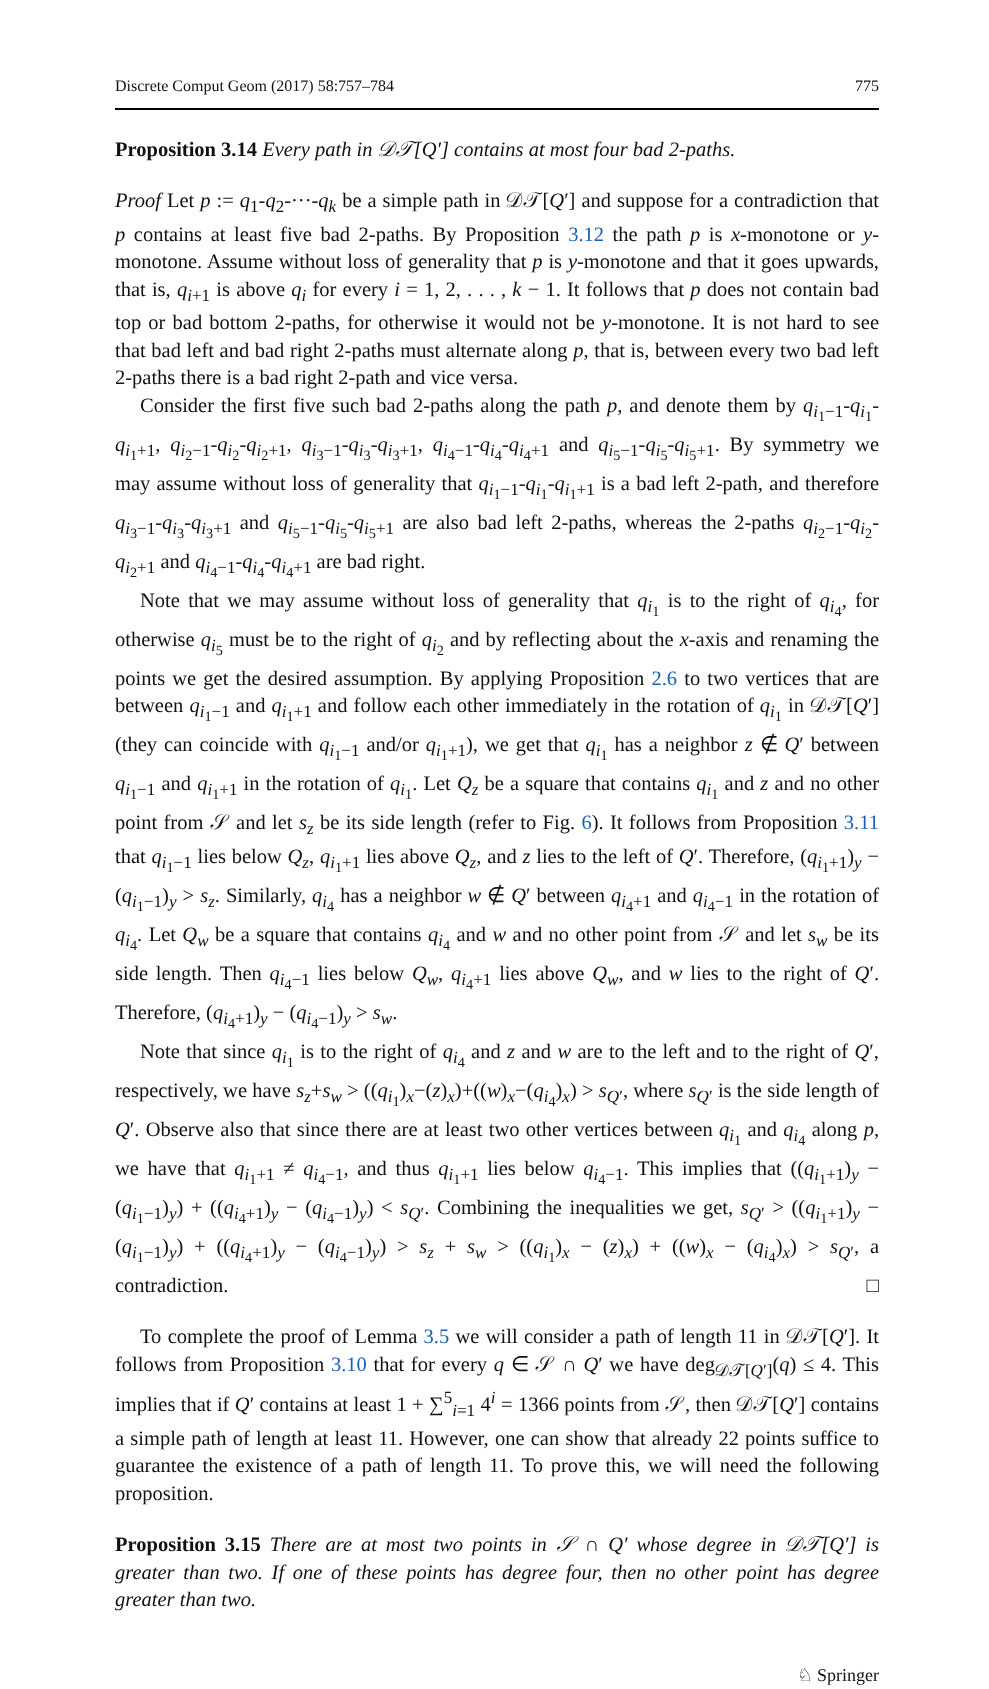Discrete Comput Geom (2017) 58:757–784 775
Proposition 3.14 Every path in 𝒟𝒯[Q′] contains at most four bad 2-paths.
Proof Let p := q<sub>1</sub>-q<sub>2</sub>-···-q<sub>k</sub> be a simple path in 𝒟𝒯[Q′] and suppose for a contradiction that p contains at least five bad 2-paths. By Proposition 3.12 the path p is x-monotone or y-monotone. Assume without loss of generality that p is y-monotone and that it goes upwards, that is, q<sub>i+1</sub> is above q<sub>i</sub> for every i = 1, 2, . . . , k − 1. It follows that p does not contain bad top or bad bottom 2-paths, for otherwise it would not be y-monotone. It is not hard to see that bad left and bad right 2-paths must alternate along p, that is, between every two bad left 2-paths there is a bad right 2-path and vice versa.
Consider the first five such bad 2-paths along the path p, and denote them by q<sub>i<sub>1</sub>−1</sub>-q<sub>i<sub>1</sub></sub>-q<sub>i<sub>1</sub>+1</sub>, q<sub>i<sub>2</sub>−1</sub>-q<sub>i<sub>2</sub></sub>-q<sub>i<sub>2</sub>+1</sub>, q<sub>i<sub>3</sub>−1</sub>-q<sub>i<sub>3</sub></sub>-q<sub>i<sub>3</sub>+1</sub>, q<sub>i<sub>4</sub>−1</sub>-q<sub>i<sub>4</sub></sub>-q<sub>i<sub>4</sub>+1</sub> and q<sub>i<sub>5</sub>−1</sub>-q<sub>i<sub>5</sub></sub>-q<sub>i<sub>5</sub>+1</sub>. By symmetry we may assume without loss of generality that q<sub>i<sub>1</sub>−1</sub>-q<sub>i<sub>1</sub></sub>-q<sub>i<sub>1</sub>+1</sub> is a bad left 2-path, and therefore q<sub>i<sub>3</sub>−1</sub>-q<sub>i<sub>3</sub></sub>-q<sub>i<sub>3</sub>+1</sub> and q<sub>i<sub>5</sub>−1</sub>-q<sub>i<sub>5</sub></sub>-q<sub>i<sub>5</sub>+1</sub> are also bad left 2-paths, whereas the 2-paths q<sub>i<sub>2</sub>−1</sub>-q<sub>i<sub>2</sub></sub>-q<sub>i<sub>2</sub>+1</sub> and q<sub>i<sub>4</sub>−1</sub>-q<sub>i<sub>4</sub></sub>-q<sub>i<sub>4</sub>+1</sub> are bad right.
Note that we may assume without loss of generality that q<sub>i<sub>1</sub></sub> is to the right of q<sub>i<sub>4</sub></sub>, for otherwise q<sub>i<sub>5</sub></sub> must be to the right of q<sub>i<sub>2</sub></sub> and by reflecting about the x-axis and renaming the points we get the desired assumption. By applying Proposition 2.6 to two vertices that are between q<sub>i<sub>1</sub>−1</sub> and q<sub>i<sub>1</sub>+1</sub> and follow each other immediately in the rotation of q<sub>i<sub>1</sub></sub> in 𝒟𝒯[Q′] (they can coincide with q<sub>i<sub>1</sub>−1</sub> and/or q<sub>i<sub>1</sub>+1</sub>), we get that q<sub>i<sub>1</sub></sub> has a neighbor z ∉ Q′ between q<sub>i<sub>1</sub>−1</sub> and q<sub>i<sub>1</sub>+1</sub> in the rotation of q<sub>i<sub>1</sub></sub>. Let Q<sub>z</sub> be a square that contains q<sub>i<sub>1</sub></sub> and z and no other point from 𝒮 and let s<sub>z</sub> be its side length (refer to Fig. 6). It follows from Proposition 3.11 that q<sub>i<sub>1</sub>−1</sub> lies below Q<sub>z</sub>, q<sub>i<sub>1</sub>+1</sub> lies above Q<sub>z</sub>, and z lies to the left of Q′. Therefore, (q<sub>i<sub>1</sub>+1</sub>)<sub>y</sub> − (q<sub>i<sub>1</sub>−1</sub>)<sub>y</sub> > s<sub>z</sub>. Similarly, q<sub>i<sub>4</sub></sub> has a neighbor w ∉ Q′ between q<sub>i<sub>4</sub>+1</sub> and q<sub>i<sub>4</sub>−1</sub> in the rotation of q<sub>i<sub>4</sub></sub>. Let Q<sub>w</sub> be a square that contains q<sub>i<sub>4</sub></sub> and w and no other point from 𝒮 and let s<sub>w</sub> be its side length. Then q<sub>i<sub>4</sub>−1</sub> lies below Q<sub>w</sub>, q<sub>i<sub>4</sub>+1</sub> lies above Q<sub>w</sub>, and w lies to the right of Q′. Therefore, (q<sub>i<sub>4</sub>+1</sub>)<sub>y</sub> − (q<sub>i<sub>4</sub>−1</sub>)<sub>y</sub> > s<sub>w</sub>.
Note that since q<sub>i<sub>1</sub></sub> is to the right of q<sub>i<sub>4</sub></sub> and z and w are to the left and to the right of Q′, respectively, we have s<sub>z</sub>+s<sub>w</sub> > ((q<sub>i<sub>1</sub></sub>)<sub>x</sub>−(z)<sub>x</sub>)+((w)<sub>x</sub>−(q<sub>i<sub>4</sub></sub>)<sub>x</sub>) > s<sub>Q′</sub>, where s<sub>Q′</sub> is the side length of Q′. Observe also that since there are at least two other vertices between q<sub>i<sub>1</sub></sub> and q<sub>i<sub>4</sub></sub> along p, we have that q<sub>i<sub>1</sub>+1</sub> ≠ q<sub>i<sub>4</sub>−1</sub>, and thus q<sub>i<sub>1</sub>+1</sub> lies below q<sub>i<sub>4</sub>−1</sub>. This implies that ((q<sub>i<sub>1</sub>+1</sub>)<sub>y</sub> − (q<sub>i<sub>1</sub>−1</sub>)<sub>y</sub>) + ((q<sub>i<sub>4</sub>+1</sub>)<sub>y</sub> − (q<sub>i<sub>4</sub>−1</sub>)<sub>y</sub>) < s<sub>Q′</sub>. Combining the inequalities we get, s<sub>Q′</sub> > ((q<sub>i<sub>1</sub>+1</sub>)<sub>y</sub> − (q<sub>i<sub>1</sub>−1</sub>)<sub>y</sub>) + ((q<sub>i<sub>4</sub>+1</sub>)<sub>y</sub> − (q<sub>i<sub>4</sub>−1</sub>)<sub>y</sub>) > s<sub>z</sub> + s<sub>w</sub> > ((q<sub>i<sub>1</sub></sub>)<sub>x</sub> − (z)<sub>x</sub>) + ((w)<sub>x</sub> − (q<sub>i<sub>4</sub></sub>)<sub>x</sub>) > s<sub>Q′</sub>, a contradiction. □
To complete the proof of Lemma 3.5 we will consider a path of length 11 in 𝒟𝒯[Q′]. It follows from Proposition 3.10 that for every q ∈ 𝒮 ∩ Q′ we have deg<sub>𝒟𝒯[Q′]</sub>(q) ≤ 4. This implies that if Q′ contains at least 1 + ∑<sup>5</sup><sub>i=1</sub> 4<sup>i</sup> = 1366 points from 𝒮, then 𝒟𝒯[Q′] contains a simple path of length at least 11. However, one can show that already 22 points suffice to guarantee the existence of a path of length 11. To prove this, we will need the following proposition.
Proposition 3.15 There are at most two points in 𝒮 ∩ Q′ whose degree in 𝒟𝒯[Q′] is greater than two. If one of these points has degree four, then no other point has degree greater than two.
♘ Springer